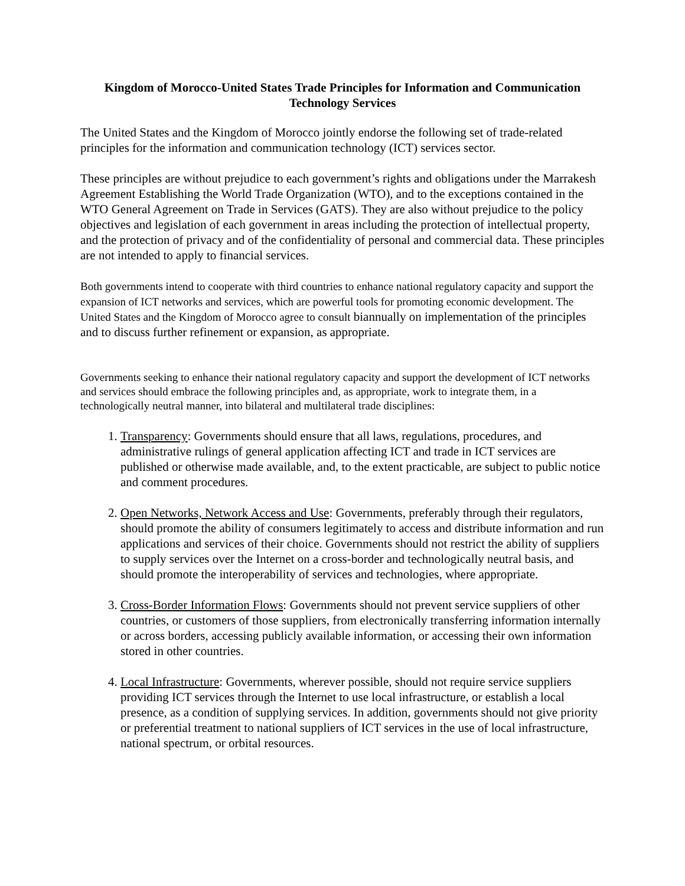Kingdom of Morocco-United States Trade Principles for Information and Communication Technology Services
The United States and the Kingdom of Morocco jointly endorse the following set of trade-related principles for the information and communication technology (ICT) services sector.
These principles are without prejudice to each government’s rights and obligations under the Marrakesh Agreement Establishing the World Trade Organization (WTO), and to the exceptions contained in the WTO General Agreement on Trade in Services (GATS). They are also without prejudice to the policy objectives and legislation of each government in areas including the protection of intellectual property, and the protection of privacy and of the confidentiality of personal and commercial data. These principles are not intended to apply to financial services.
Both governments intend to cooperate with third countries to enhance national regulatory capacity and support the expansion of ICT networks and services, which are powerful tools for promoting economic development. The United States and the Kingdom of Morocco agree to consult biannually on implementation of the principles and to discuss further refinement or expansion, as appropriate.
Governments seeking to enhance their national regulatory capacity and support the development of ICT networks and services should embrace the following principles and, as appropriate, work to integrate them, in a technologically neutral manner, into bilateral and multilateral trade disciplines:
1. Transparency: Governments should ensure that all laws, regulations, procedures, and administrative rulings of general application affecting ICT and trade in ICT services are published or otherwise made available, and, to the extent practicable, are subject to public notice and comment procedures.
2. Open Networks, Network Access and Use: Governments, preferably through their regulators, should promote the ability of consumers legitimately to access and distribute information and run applications and services of their choice. Governments should not restrict the ability of suppliers to supply services over the Internet on a cross-border and technologically neutral basis, and should promote the interoperability of services and technologies, where appropriate.
3. Cross-Border Information Flows: Governments should not prevent service suppliers of other countries, or customers of those suppliers, from electronically transferring information internally or across borders, accessing publicly available information, or accessing their own information stored in other countries.
4. Local Infrastructure: Governments, wherever possible, should not require service suppliers providing ICT services through the Internet to use local infrastructure, or establish a local presence, as a condition of supplying services. In addition, governments should not give priority or preferential treatment to national suppliers of ICT services in the use of local infrastructure, national spectrum, or orbital resources.